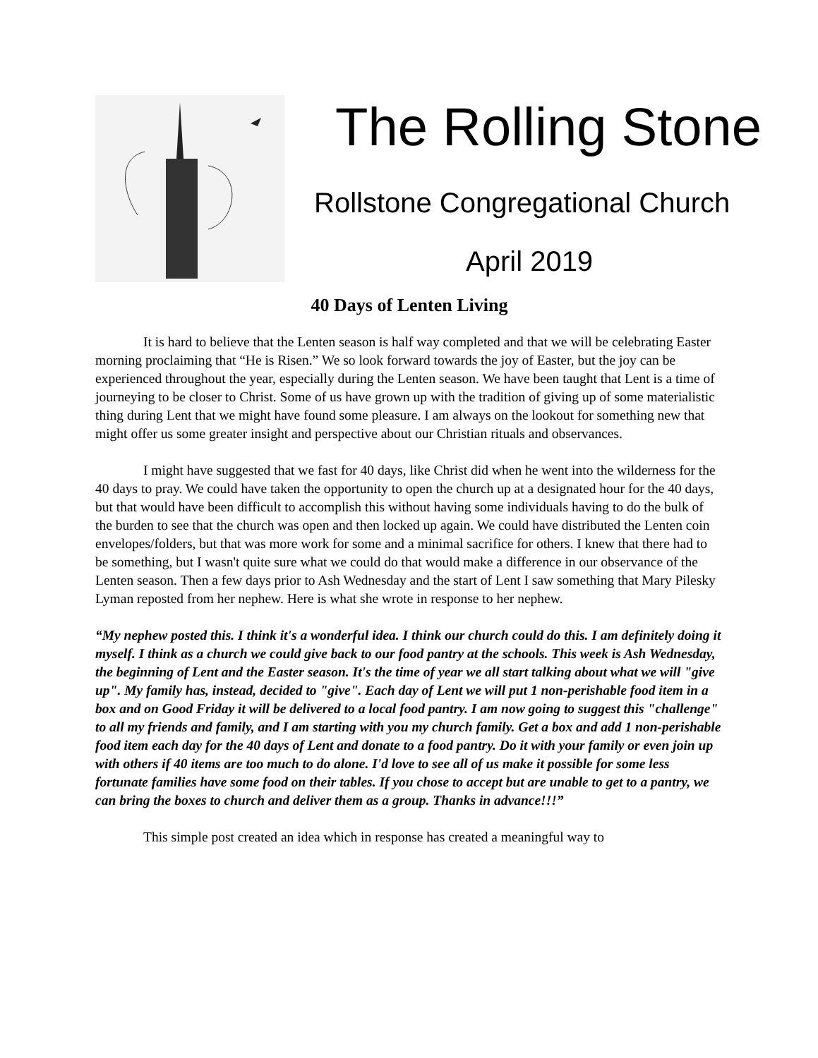The Rolling Stone
Rollstone Congregational Church
April 2019
40 Days of Lenten Living
It is hard to believe that the Lenten season is half way completed and that we will be celebrating Easter morning proclaiming that “He is Risen.” We so look forward towards the joy of Easter, but the joy can be experienced throughout the year, especially during the Lenten season. We have been taught that Lent is a time of journeying to be closer to Christ. Some of us have grown up with the tradition of giving up of some materialistic thing during Lent that we might have found some pleasure. I am always on the lookout for something new that might offer us some greater insight and perspective about our Christian rituals and observances.
I might have suggested that we fast for 40 days, like Christ did when he went into the wilderness for the 40 days to pray. We could have taken the opportunity to open the church up at a designated hour for the 40 days, but that would have been difficult to accomplish this without having some individuals having to do the bulk of the burden to see that the church was open and then locked up again. We could have distributed the Lenten coin envelopes/folders, but that was more work for some and a minimal sacrifice for others. I knew that there had to be something, but I wasn't quite sure what we could do that would make a difference in our observance of the Lenten season. Then a few days prior to Ash Wednesday and the start of Lent I saw something that Mary Pilesky Lyman reposted from her nephew. Here is what she wrote in response to her nephew.
“My nephew posted this. I think it's a wonderful idea. I think our church could do this. I am definitely doing it myself. I think as a church we could give back to our food pantry at the schools. This week is Ash Wednesday, the beginning of Lent and the Easter season. It's the time of year we all start talking about what we will "give up". My family has, instead, decided to "give". Each day of Lent we will put 1 non-perishable food item in a box and on Good Friday it will be delivered to a local food pantry. I am now going to suggest this "challenge" to all my friends and family, and I am starting with you my church family. Get a box and add 1 non-perishable food item each day for the 40 days of Lent and donate to a food pantry. Do it with your family or even join up with others if 40 items are too much to do alone. I'd love to see all of us make it possible for some less fortunate families have some food on their tables. If you chose to accept but are unable to get to a pantry, we can bring the boxes to church and deliver them as a group. Thanks in advance!!!”
This simple post created an idea which in response has created a meaningful way to